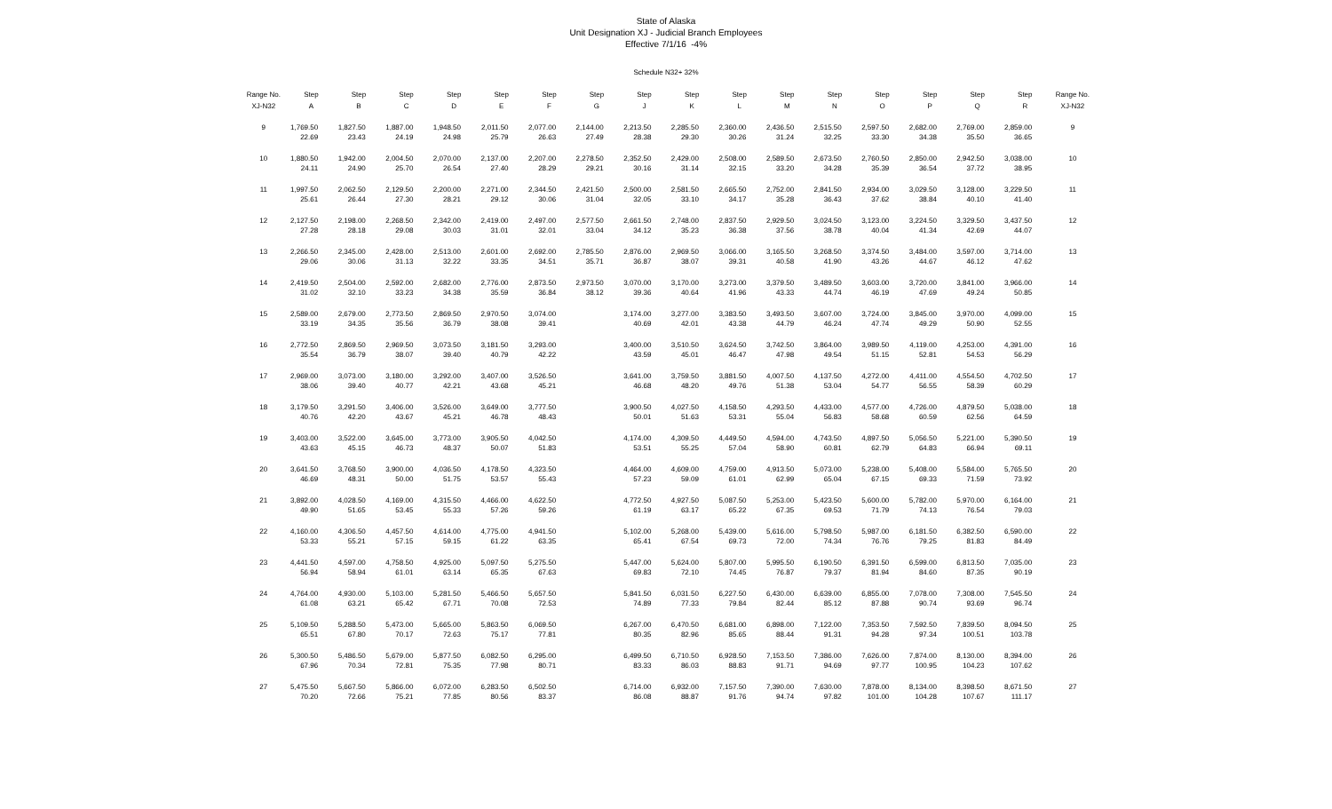State of Alaska
Unit Designation XJ - Judicial Branch Employees
Effective 7/1/16 -4%
Schedule N32+ 32%
| Range No. | Step | Step | Step | Step | Step | Step | Step | Step | Step | Step | Step | Step | Step | Step | Step | Step | Range No. |
| --- | --- | --- | --- | --- | --- | --- | --- | --- | --- | --- | --- | --- | --- | --- | --- | --- | --- |
| XJ-N32 | A | B | C | D | E | F | G | J | K | L | M | N | O | P | Q | R | XJ-N32 |
| 9 | 1,769.50 | 1,827.50 | 1,887.00 | 1,948.50 | 2,011.50 | 2,077.00 | 2,144.00 | 2,213.50 | 2,285.50 | 2,360.00 | 2,436.50 | 2,515.50 | 2,597.50 | 2,682.00 | 2,769.00 | 2,859.00 | 9 |
| | 22.69 | 23.43 | 24.19 | 24.98 | 25.79 | 26.63 | 27.49 | 28.38 | 29.30 | 30.26 | 31.24 | 32.25 | 33.30 | 34.38 | 35.50 | 36.65 | |
| 10 | 1,880.50 | 1,942.00 | 2,004.50 | 2,070.00 | 2,137.00 | 2,207.00 | 2,278.50 | 2,352.50 | 2,429.00 | 2,508.00 | 2,589.50 | 2,673.50 | 2,760.50 | 2,850.00 | 2,942.50 | 3,038.00 | 10 |
| | 24.11 | 24.90 | 25.70 | 26.54 | 27.40 | 28.29 | 29.21 | 30.16 | 31.14 | 32.15 | 33.20 | 34.28 | 35.39 | 36.54 | 37.72 | 38.95 | |
| 11 | 1,997.50 | 2,062.50 | 2,129.50 | 2,200.00 | 2,271.00 | 2,344.50 | 2,421.50 | 2,500.00 | 2,581.50 | 2,665.50 | 2,752.00 | 2,841.50 | 2,934.00 | 3,029.50 | 3,128.00 | 3,229.50 | 11 |
| | 25.61 | 26.44 | 27.30 | 28.21 | 29.12 | 30.06 | 31.04 | 32.05 | 33.10 | 34.17 | 35.28 | 36.43 | 37.62 | 38.84 | 40.10 | 41.40 | |
| 12 | 2,127.50 | 2,198.00 | 2,268.50 | 2,342.00 | 2,419.00 | 2,497.00 | 2,577.50 | 2,661.50 | 2,748.00 | 2,837.50 | 2,929.50 | 3,024.50 | 3,123.00 | 3,224.50 | 3,329.50 | 3,437.50 | 12 |
| | 27.28 | 28.18 | 29.08 | 30.03 | 31.01 | 32.01 | 33.04 | 34.12 | 35.23 | 36.38 | 37.56 | 38.78 | 40.04 | 41.34 | 42.69 | 44.07 | |
| 13 | 2,266.50 | 2,345.00 | 2,428.00 | 2,513.00 | 2,601.00 | 2,692.00 | 2,785.50 | 2,876.00 | 2,969.50 | 3,066.00 | 3,165.50 | 3,268.50 | 3,374.50 | 3,484.00 | 3,597.00 | 3,714.00 | 13 |
| | 29.06 | 30.06 | 31.13 | 32.22 | 33.35 | 34.51 | 35.71 | 36.87 | 38.07 | 39.31 | 40.58 | 41.90 | 43.26 | 44.67 | 46.12 | 47.62 | |
| 14 | 2,419.50 | 2,504.00 | 2,592.00 | 2,682.00 | 2,776.00 | 2,873.50 | 2,973.50 | 3,070.00 | 3,170.00 | 3,273.00 | 3,379.50 | 3,489.50 | 3,603.00 | 3,720.00 | 3,841.00 | 3,966.00 | 14 |
| | 31.02 | 32.10 | 33.23 | 34.38 | 35.59 | 36.84 | 38.12 | 39.36 | 40.64 | 41.96 | 43.33 | 44.74 | 46.19 | 47.69 | 49.24 | 50.85 | |
| 15 | 2,589.00 | 2,679.00 | 2,773.50 | 2,869.50 | 2,970.50 | 3,074.00 | | 3,174.00 | 3,277.00 | 3,383.50 | 3,493.50 | 3,607.00 | 3,724.00 | 3,845.00 | 3,970.00 | 4,099.00 | 15 |
| | 33.19 | 34.35 | 35.56 | 36.79 | 38.08 | 39.41 | | 40.69 | 42.01 | 43.38 | 44.79 | 46.24 | 47.74 | 49.29 | 50.90 | 52.55 | |
| 16 | 2,772.50 | 2,869.50 | 2,969.50 | 3,073.50 | 3,181.50 | 3,293.00 | | 3,400.00 | 3,510.50 | 3,624.50 | 3,742.50 | 3,864.00 | 3,989.50 | 4,119.00 | 4,253.00 | 4,391.00 | 16 |
| | 35.54 | 36.79 | 38.07 | 39.40 | 40.79 | 42.22 | | 43.59 | 45.01 | 46.47 | 47.98 | 49.54 | 51.15 | 52.81 | 54.53 | 56.29 | |
| 17 | 2,969.00 | 3,073.00 | 3,180.00 | 3,292.00 | 3,407.00 | 3,526.50 | | 3,641.00 | 3,759.50 | 3,881.50 | 4,007.50 | 4,137.50 | 4,272.00 | 4,411.00 | 4,554.50 | 4,702.50 | 17 |
| | 38.06 | 39.40 | 40.77 | 42.21 | 43.68 | 45.21 | | 46.68 | 48.20 | 49.76 | 51.38 | 53.04 | 54.77 | 56.55 | 58.39 | 60.29 | |
| 18 | 3,179.50 | 3,291.50 | 3,406.00 | 3,526.00 | 3,649.00 | 3,777.50 | | 3,900.50 | 4,027.50 | 4,158.50 | 4,293.50 | 4,433.00 | 4,577.00 | 4,726.00 | 4,879.50 | 5,038.00 | 18 |
| | 40.76 | 42.20 | 43.67 | 45.21 | 46.78 | 48.43 | | 50.01 | 51.63 | 53.31 | 55.04 | 56.83 | 58.68 | 60.59 | 62.56 | 64.59 | |
| 19 | 3,403.00 | 3,522.00 | 3,645.00 | 3,773.00 | 3,905.50 | 4,042.50 | | 4,174.00 | 4,309.50 | 4,449.50 | 4,594.00 | 4,743.50 | 4,897.50 | 5,056.50 | 5,221.00 | 5,390.50 | 19 |
| | 43.63 | 45.15 | 46.73 | 48.37 | 50.07 | 51.83 | | 53.51 | 55.25 | 57.04 | 58.90 | 60.81 | 62.79 | 64.83 | 66.94 | 69.11 | |
| 20 | 3,641.50 | 3,768.50 | 3,900.00 | 4,036.50 | 4,178.50 | 4,323.50 | | 4,464.00 | 4,609.00 | 4,759.00 | 4,913.50 | 5,073.00 | 5,238.00 | 5,408.00 | 5,584.00 | 5,765.50 | 20 |
| | 46.69 | 48.31 | 50.00 | 51.75 | 53.57 | 55.43 | | 57.23 | 59.09 | 61.01 | 62.99 | 65.04 | 67.15 | 69.33 | 71.59 | 73.92 | |
| 21 | 3,892.00 | 4,028.50 | 4,169.00 | 4,315.50 | 4,466.00 | 4,622.50 | | 4,772.50 | 4,927.50 | 5,087.50 | 5,253.00 | 5,423.50 | 5,600.00 | 5,782.00 | 5,970.00 | 6,164.00 | 21 |
| | 49.90 | 51.65 | 53.45 | 55.33 | 57.26 | 59.26 | | 61.19 | 63.17 | 65.22 | 67.35 | 69.53 | 71.79 | 74.13 | 76.54 | 79.03 | |
| 22 | 4,160.00 | 4,306.50 | 4,457.50 | 4,614.00 | 4,775.00 | 4,941.50 | | 5,102.00 | 5,268.00 | 5,439.00 | 5,616.00 | 5,798.50 | 5,987.00 | 6,181.50 | 6,382.50 | 6,590.00 | 22 |
| | 53.33 | 55.21 | 57.15 | 59.15 | 61.22 | 63.35 | | 65.41 | 67.54 | 69.73 | 72.00 | 74.34 | 76.76 | 79.25 | 81.83 | 84.49 | |
| 23 | 4,441.50 | 4,597.00 | 4,758.50 | 4,925.00 | 5,097.50 | 5,275.50 | | 5,447.00 | 5,624.00 | 5,807.00 | 5,995.50 | 6,190.50 | 6,391.50 | 6,599.00 | 6,813.50 | 7,035.00 | 23 |
| | 56.94 | 58.94 | 61.01 | 63.14 | 65.35 | 67.63 | | 69.83 | 72.10 | 74.45 | 76.87 | 79.37 | 81.94 | 84.60 | 87.35 | 90.19 | |
| 24 | 4,764.00 | 4,930.00 | 5,103.00 | 5,281.50 | 5,466.50 | 5,657.50 | | 5,841.50 | 6,031.50 | 6,227.50 | 6,430.00 | 6,639.00 | 6,855.00 | 7,078.00 | 7,308.00 | 7,545.50 | 24 |
| | 61.08 | 63.21 | 65.42 | 67.71 | 70.08 | 72.53 | | 74.89 | 77.33 | 79.84 | 82.44 | 85.12 | 87.88 | 90.74 | 93.69 | 96.74 | |
| 25 | 5,109.50 | 5,288.50 | 5,473.00 | 5,665.00 | 5,863.50 | 6,069.50 | | 6,267.00 | 6,470.50 | 6,681.00 | 6,898.00 | 7,122.00 | 7,353.50 | 7,592.50 | 7,839.50 | 8,094.50 | 25 |
| | 65.51 | 67.80 | 70.17 | 72.63 | 75.17 | 77.81 | | 80.35 | 82.96 | 85.65 | 88.44 | 91.31 | 94.28 | 97.34 | 100.51 | 103.78 | |
| 26 | 5,300.50 | 5,486.50 | 5,679.00 | 5,877.50 | 6,082.50 | 6,295.00 | | 6,499.50 | 6,710.50 | 6,928.50 | 7,153.50 | 7,386.00 | 7,626.00 | 7,874.00 | 8,130.00 | 8,394.00 | 26 |
| | 67.96 | 70.34 | 72.81 | 75.35 | 77.98 | 80.71 | | 83.33 | 86.03 | 88.83 | 91.71 | 94.69 | 97.77 | 100.95 | 104.23 | 107.62 | |
| 27 | 5,475.50 | 5,667.50 | 5,866.00 | 6,072.00 | 6,283.50 | 6,502.50 | | 6,714.00 | 6,932.00 | 7,157.50 | 7,390.00 | 7,630.00 | 7,878.00 | 8,134.00 | 8,398.50 | 8,671.50 | 27 |
| | 70.20 | 72.66 | 75.21 | 77.85 | 80.56 | 83.37 | | 86.08 | 88.87 | 91.76 | 94.74 | 97.82 | 101.00 | 104.28 | 107.67 | 111.17 | |